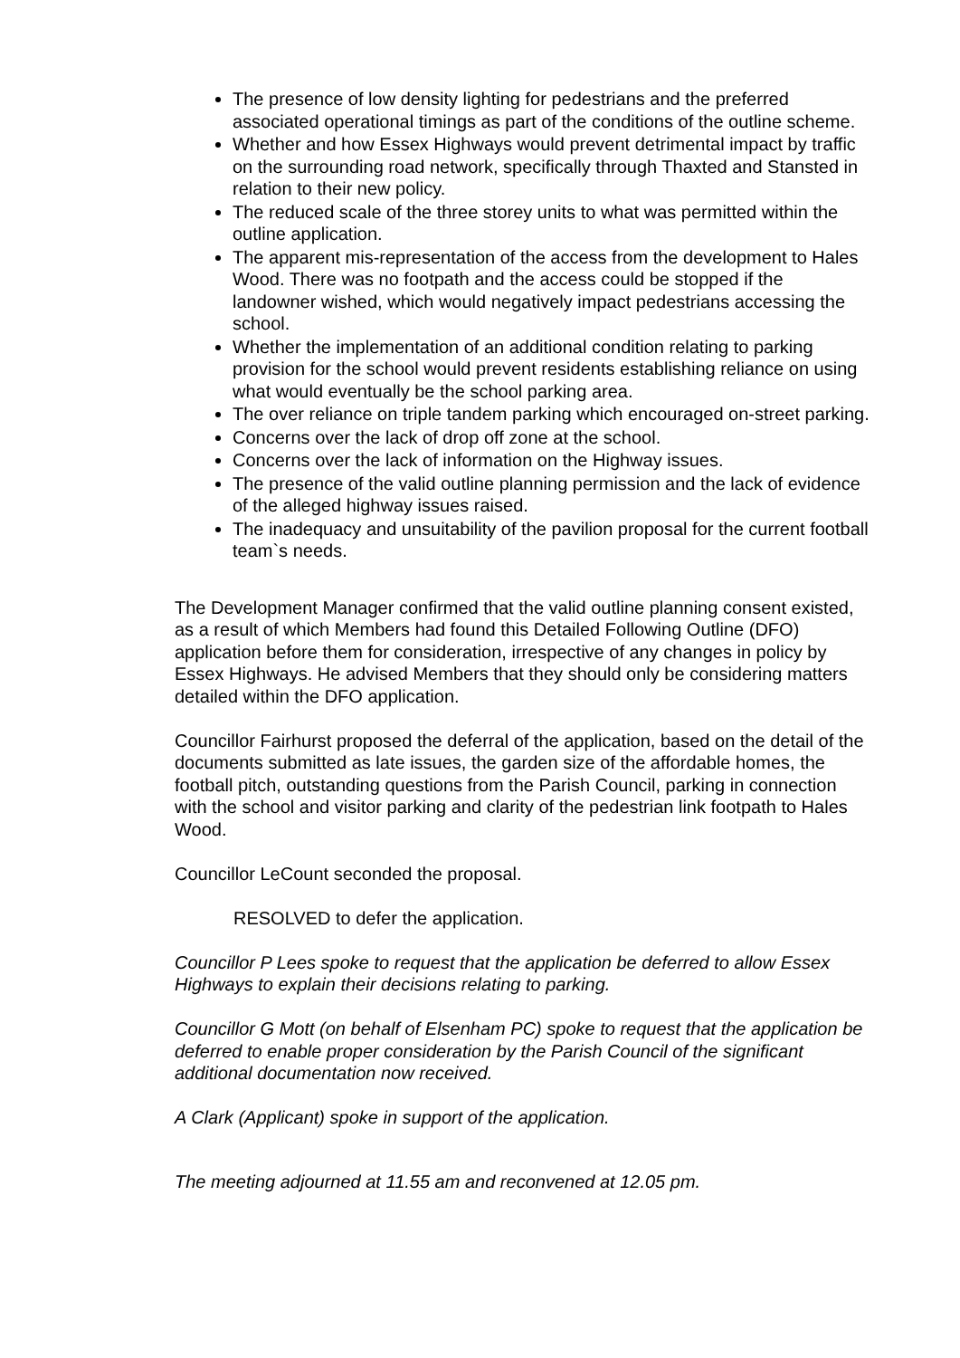The presence of low density lighting for pedestrians and the preferred associated operational timings as part of the conditions of the outline scheme.
Whether and how Essex Highways would prevent detrimental impact by traffic on the surrounding road network, specifically through Thaxted and Stansted in relation to their new policy.
The reduced scale of the three storey units to what was permitted within the outline application.
The apparent mis-representation of the access from the development to Hales Wood. There was no footpath and the access could be stopped if the landowner wished, which would negatively impact pedestrians accessing the school.
Whether the implementation of an additional condition relating to parking provision for the school would prevent residents establishing reliance on using what would eventually be the school parking area.
The over reliance on triple tandem parking which encouraged on-street parking.
Concerns over the lack of drop off zone at the school.
Concerns over the lack of information on the Highway issues.
The presence of the valid outline planning permission and the lack of evidence of the alleged highway issues raised.
The inadequacy and unsuitability of the pavilion proposal for the current football team`s needs.
The Development Manager confirmed that the valid outline planning consent existed, as a result of which Members had found this Detailed Following Outline (DFO) application before them for consideration, irrespective of any changes in policy by Essex Highways. He advised Members that they should only be considering matters detailed within the DFO application.
Councillor Fairhurst proposed the deferral of the application, based on the detail of the documents submitted as late issues, the garden size of the affordable homes, the football pitch, outstanding questions from the Parish Council, parking in connection with the school and visitor parking and clarity of the pedestrian link footpath to Hales Wood.
Councillor LeCount seconded the proposal.
RESOLVED to defer the application.
Councillor P Lees spoke to request that the application be deferred to allow Essex Highways to explain their decisions relating to parking.
Councillor G Mott (on behalf of Elsenham PC) spoke to request that the application be deferred to enable proper consideration by the Parish Council of the significant additional documentation now received.
A Clark (Applicant) spoke in support of the application.
The meeting adjourned at 11.55 am and reconvened at 12.05 pm.